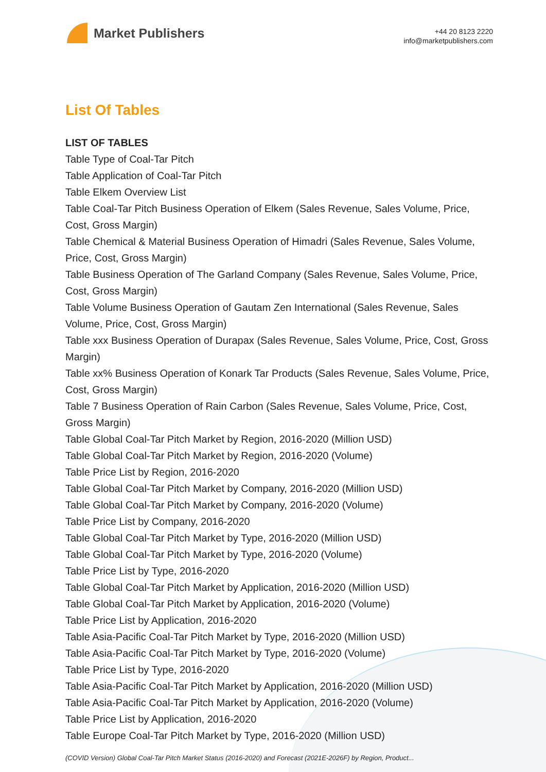Market Publishers
+44 20 8123 2220
info@marketpublishers.com
List Of Tables
LIST OF TABLES
Table Type of Coal-Tar Pitch
Table Application of Coal-Tar Pitch
Table Elkem Overview List
Table Coal-Tar Pitch Business Operation of Elkem (Sales Revenue, Sales Volume, Price, Cost, Gross Margin)
Table Chemical & Material Business Operation of Himadri (Sales Revenue, Sales Volume, Price, Cost, Gross Margin)
Table Business Operation of The Garland Company (Sales Revenue, Sales Volume, Price, Cost, Gross Margin)
Table Volume Business Operation of Gautam Zen International (Sales Revenue, Sales Volume, Price, Cost, Gross Margin)
Table xxx Business Operation of Durapax (Sales Revenue, Sales Volume, Price, Cost, Gross Margin)
Table xx% Business Operation of Konark Tar Products (Sales Revenue, Sales Volume, Price, Cost, Gross Margin)
Table 7 Business Operation of Rain Carbon (Sales Revenue, Sales Volume, Price, Cost, Gross Margin)
Table Global Coal-Tar Pitch Market by Region, 2016-2020 (Million USD)
Table Global Coal-Tar Pitch Market by Region, 2016-2020 (Volume)
Table Price List by Region, 2016-2020
Table Global Coal-Tar Pitch Market by Company, 2016-2020 (Million USD)
Table Global Coal-Tar Pitch Market by Company, 2016-2020 (Volume)
Table Price List by Company, 2016-2020
Table Global Coal-Tar Pitch Market by Type, 2016-2020 (Million USD)
Table Global Coal-Tar Pitch Market by Type, 2016-2020 (Volume)
Table Price List by Type, 2016-2020
Table Global Coal-Tar Pitch Market by Application, 2016-2020 (Million USD)
Table Global Coal-Tar Pitch Market by Application, 2016-2020 (Volume)
Table Price List by Application, 2016-2020
Table Asia-Pacific Coal-Tar Pitch Market by Type, 2016-2020 (Million USD)
Table Asia-Pacific Coal-Tar Pitch Market by Type, 2016-2020 (Volume)
Table Price List by Type, 2016-2020
Table Asia-Pacific Coal-Tar Pitch Market by Application, 2016-2020 (Million USD)
Table Asia-Pacific Coal-Tar Pitch Market by Application, 2016-2020 (Volume)
Table Price List by Application, 2016-2020
Table Europe Coal-Tar Pitch Market by Type, 2016-2020 (Million USD)
(COVID Version) Global Coal-Tar Pitch Market Status (2016-2020) and Forecast (2021E-2026F) by Region, Product...